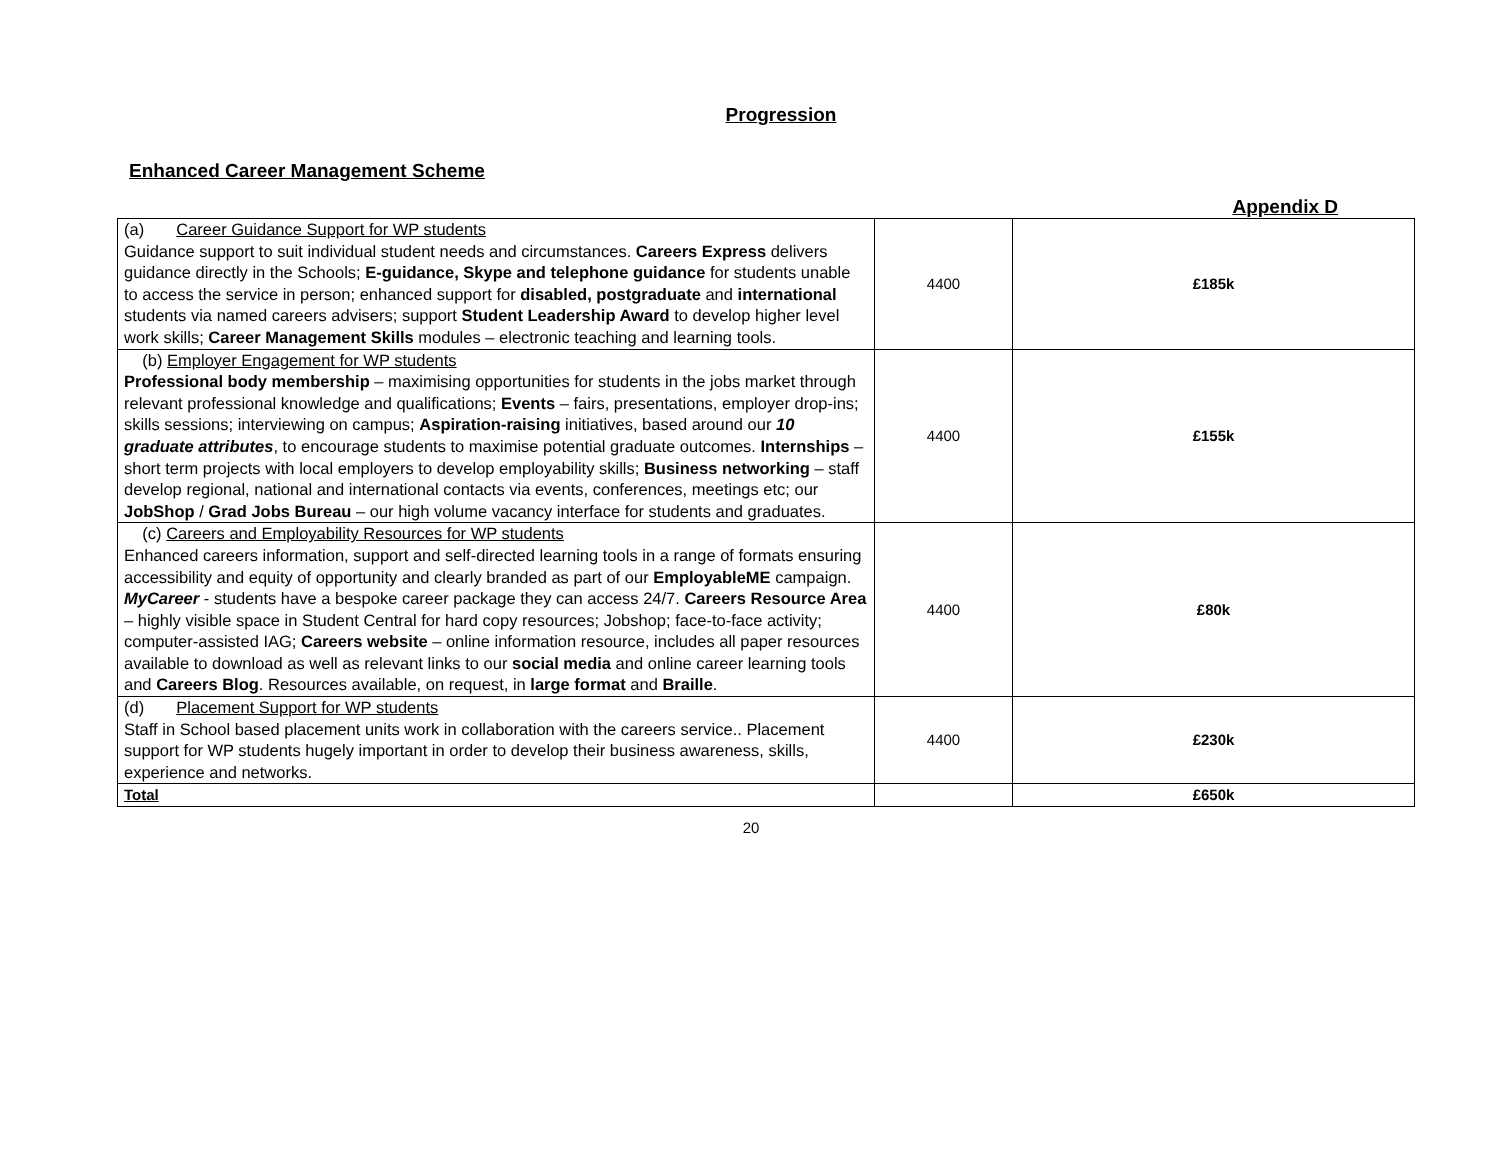Progression
Enhanced Career Management Scheme
Appendix D
| (a) Career Guidance Support for WP students Guidance support to suit individual student needs and circumstances. Careers Express delivers guidance directly in the Schools; E-guidance, Skype and telephone guidance for students unable to access the service in person; enhanced support for disabled, postgraduate and international students via named careers advisers; support Student Leadership Award to develop higher level work skills; Career Management Skills modules – electronic teaching and learning tools. | 4400 | £185k |
| (b) Employer Engagement for WP students Professional body membership – maximising opportunities for students in the jobs market through relevant professional knowledge and qualifications; Events – fairs, presentations, employer drop-ins; skills sessions; interviewing on campus; Aspiration-raising initiatives, based around our 10 graduate attributes , to encourage students to maximise potential graduate outcomes. Internships – short term projects with local employers to develop employability skills; Business networking – staff develop regional, national and international contacts via events, conferences, meetings etc; our JobShop / Grad Jobs Bureau – our high volume vacancy interface for students and graduates. | 4400 | £155k |
| (c) Careers and Employability Resources for WP students Enhanced careers information, support and self-directed learning tools in a range of formats ensuring accessibility and equity of opportunity and clearly branded as part of our EmployableME campaign. MyCareer - students have a bespoke career package they can access 24/7. Careers Resource Area – highly visible space in Student Central for hard copy resources; Jobshop; face-to-face activity; computer-assisted IAG; Careers website – online information resource, includes all paper resources available to download as well as relevant links to our social media and online career learning tools and Careers Blog . Resources available, on request, in large format and Braille . | 4400 | £80k |
| (d) Placement Support for WP students Staff in School based placement units work in collaboration with the careers service.. Placement support for WP students hugely important in order to develop their business awareness, skills, experience and networks. | 4400 | £230k |
| Total | | £650k |
20